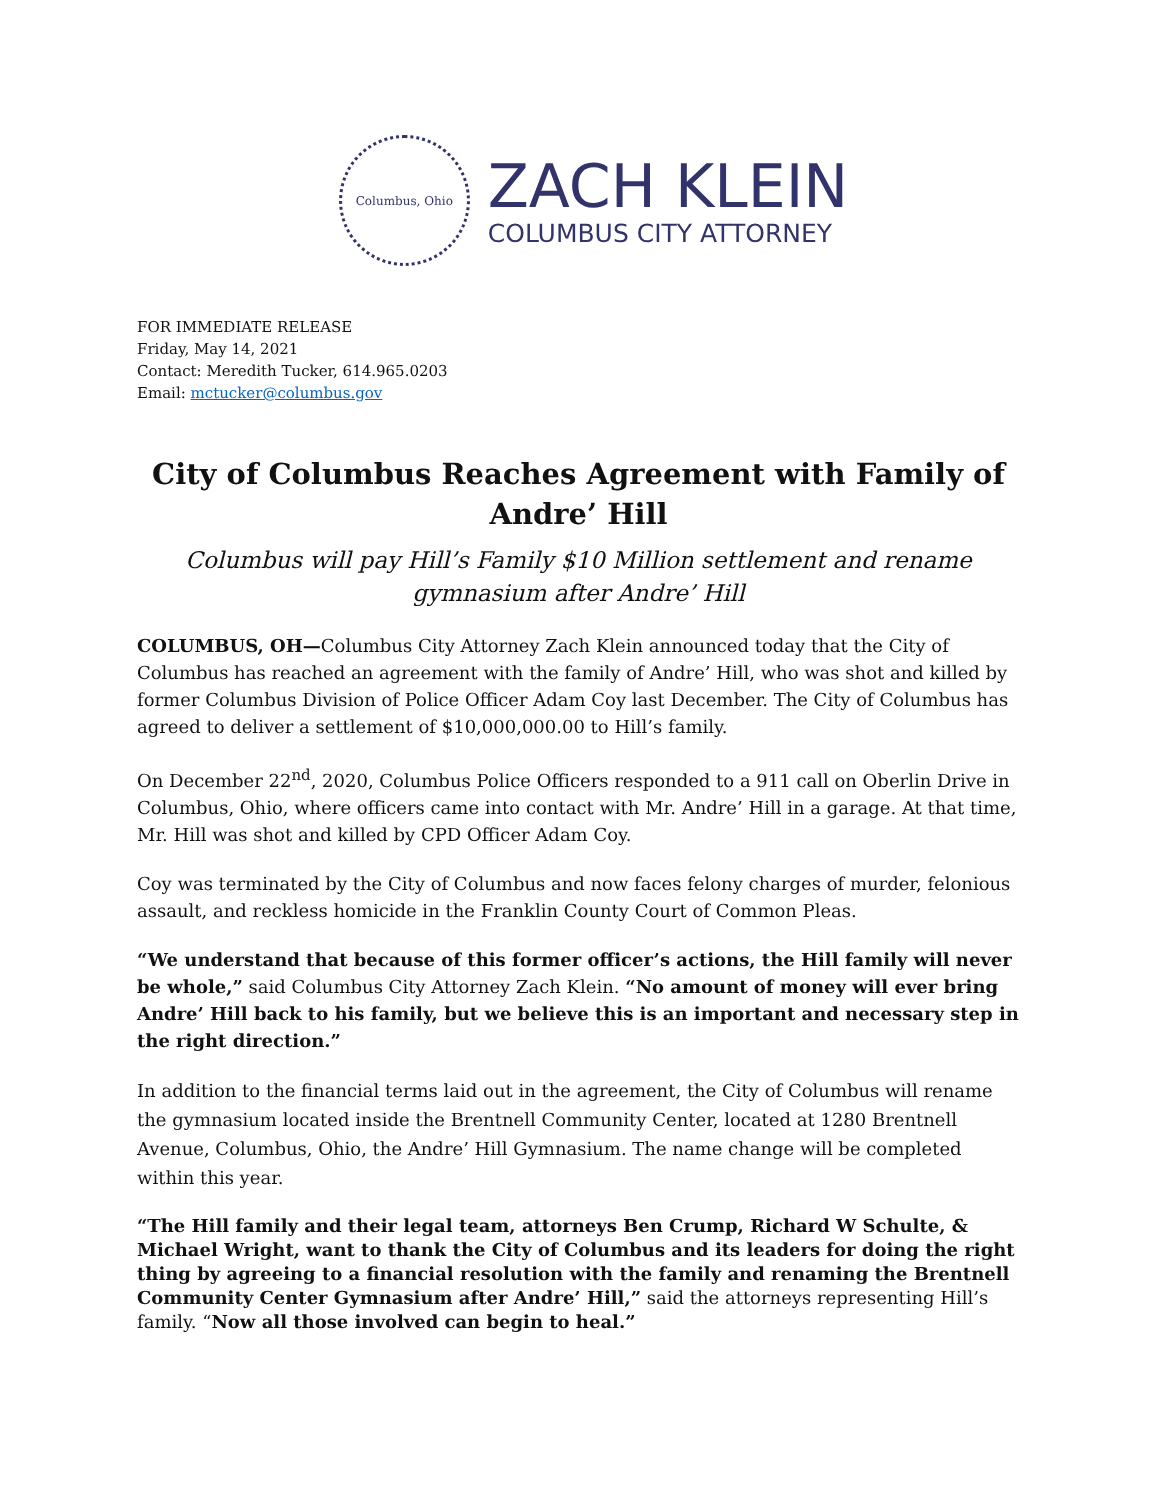Columbus, Ohio
ZACH KLEIN
COLUMBUS CITY ATTORNEY
FOR IMMEDIATE RELEASE
Friday, May 14, 2021
Contact: Meredith Tucker, 614.965.0203
Email: mctucker@columbus.gov
City of Columbus Reaches Agreement with Family of Andre’ Hill
Columbus will pay Hill’s Family $10 Million settlement and rename gymnasium after Andre’ Hill
COLUMBUS, OH—Columbus City Attorney Zach Klein announced today that the City of Columbus has reached an agreement with the family of Andre’ Hill, who was shot and killed by former Columbus Division of Police Officer Adam Coy last December. The City of Columbus has agreed to deliver a settlement of $10,000,000.00 to Hill’s family.
On December 22<sup>nd</sup>, 2020, Columbus Police Officers responded to a 911 call on Oberlin Drive in Columbus, Ohio, where officers came into contact with Mr. Andre’ Hill in a garage. At that time, Mr. Hill was shot and killed by CPD Officer Adam Coy.
Coy was terminated by the City of Columbus and now faces felony charges of murder, felonious assault, and reckless homicide in the Franklin County Court of Common Pleas.
“We understand that because of this former officer’s actions, the Hill family will never be whole,” said Columbus City Attorney Zach Klein. “No amount of money will ever bring Andre’ Hill back to his family, but we believe this is an important and necessary step in the right direction.”
In addition to the financial terms laid out in the agreement, the City of Columbus will rename the gymnasium located inside the Brentnell Community Center, located at 1280 Brentnell Avenue, Columbus, Ohio, the Andre’ Hill Gymnasium. The name change will be completed within this year.
“The Hill family and their legal team, attorneys Ben Crump, Richard W Schulte, & Michael Wright, want to thank the City of Columbus and its leaders for doing the right thing by agreeing to a financial resolution with the family and renaming the Brentnell Community Center Gymnasium after Andre’ Hill,” said the attorneys representing Hill’s family. “Now all those involved can begin to heal.”